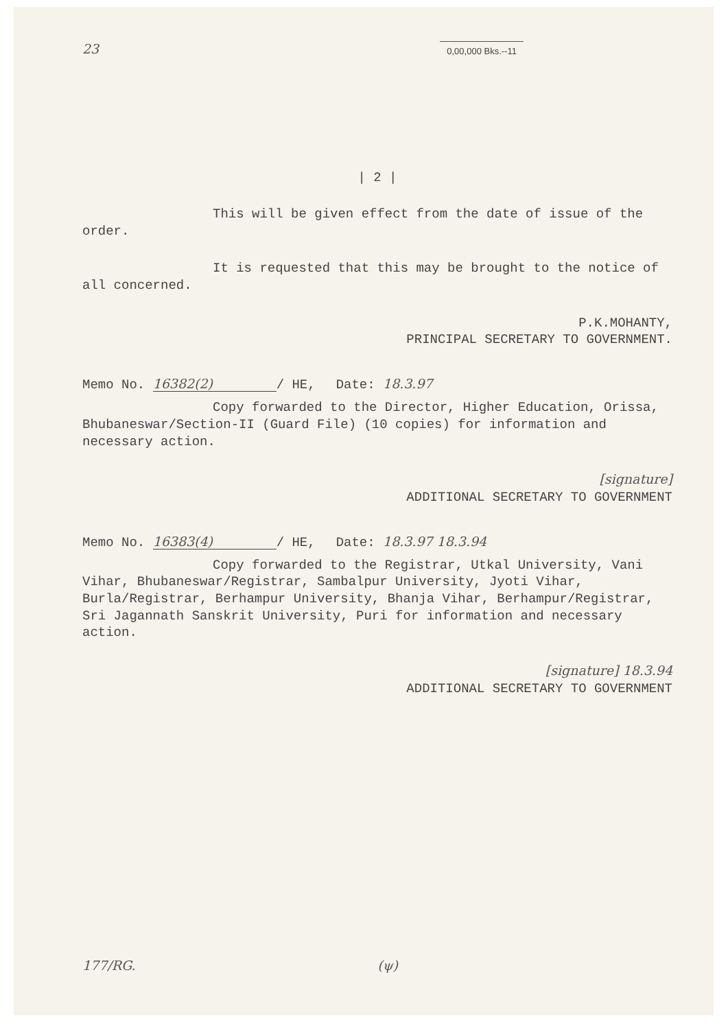23 0,00,000 Bks.--11
| 2 |
This will be given effect from the date of issue of the order.
It is requested that this may be brought to the notice of all concerned.
P.K.MOHANTY,
PRINCIPAL SECRETARY TO GOVERNMENT.
Memo No. 16382(2) / HE, Date: 18.3.97
Copy forwarded to the Director, Higher Education, Orissa, Bhubaneswar/Section-II (Guard File) (10 copies) for information and necessary action.
[signature]
ADDITIONAL SECRETARY TO GOVERNMENT
Memo No. 16383(4) / HE, Date: 18.3.97 18.3.94
Copy forwarded to the Registrar, Utkal University, Vani Vihar, Bhubaneswar/Registrar, Sambalpur University, Jyoti Vihar, Burla/Registrar, Berhampur University, Bhanja Vihar, Berhampur/Registrar, Sri Jagannath Sanskrit University, Puri for information and necessary action.
[signature] 18.3.94
ADDITIONAL SECRETARY TO GOVERNMENT
177/RG. (ψ)